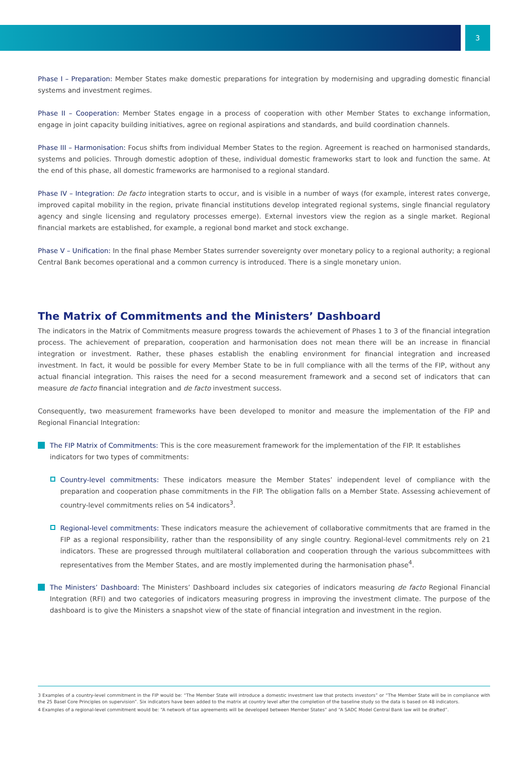3
Phase I – Preparation: Member States make domestic preparations for integration by modernising and upgrading domestic financial systems and investment regimes.
Phase II – Cooperation: Member States engage in a process of cooperation with other Member States to exchange information, engage in joint capacity building initiatives, agree on regional aspirations and standards, and build coordination channels.
Phase III – Harmonisation: Focus shifts from individual Member States to the region. Agreement is reached on harmonised standards, systems and policies. Through domestic adoption of these, individual domestic frameworks start to look and function the same. At the end of this phase, all domestic frameworks are harmonised to a regional standard.
Phase IV – Integration: De facto integration starts to occur, and is visible in a number of ways (for example, interest rates converge, improved capital mobility in the region, private financial institutions develop integrated regional systems, single financial regulatory agency and single licensing and regulatory processes emerge). External investors view the region as a single market. Regional financial markets are established, for example, a regional bond market and stock exchange.
Phase V – Unification: In the final phase Member States surrender sovereignty over monetary policy to a regional authority; a regional Central Bank becomes operational and a common currency is introduced. There is a single monetary union.
The Matrix of Commitments and the Ministers’ Dashboard
The indicators in the Matrix of Commitments measure progress towards the achievement of Phases 1 to 3 of the financial integration process. The achievement of preparation, cooperation and harmonisation does not mean there will be an increase in financial integration or investment. Rather, these phases establish the enabling environment for financial integration and increased investment. In fact, it would be possible for every Member State to be in full compliance with all the terms of the FIP, without any actual financial integration. This raises the need for a second measurement framework and a second set of indicators that can measure de facto financial integration and de facto investment success.
Consequently, two measurement frameworks have been developed to monitor and measure the implementation of the FIP and Regional Financial Integration:
The FIP Matrix of Commitments: This is the core measurement framework for the implementation of the FIP. It establishes indicators for two types of commitments:
Country-level commitments: These indicators measure the Member States’ independent level of compliance with the preparation and cooperation phase commitments in the FIP. The obligation falls on a Member State. Assessing achievement of country-level commitments relies on 54 indicators<sup>3</sup>.
Regional-level commitments: These indicators measure the achievement of collaborative commitments that are framed in the FIP as a regional responsibility, rather than the responsibility of any single country. Regional-level commitments rely on 21 indicators. These are progressed through multilateral collaboration and cooperation through the various subcommittees with representatives from the Member States, and are mostly implemented during the harmonisation phase<sup>4</sup>.
The Ministers’ Dashboard: The Ministers’ Dashboard includes six categories of indicators measuring de facto Regional Financial Integration (RFI) and two categories of indicators measuring progress in improving the investment climate. The purpose of the dashboard is to give the Ministers a snapshot view of the state of financial integration and investment in the region.
3 Examples of a country-level commitment in the FIP would be: “The Member State will introduce a domestic investment law that protects investors” or “The Member State will be in compliance with the 25 Basel Core Principles on supervision”. Six indicators have been added to the matrix at country level after the completion of the baseline study so the data is based on 48 indicators.
4 Examples of a regional-level commitment would be: “A network of tax agreements will be developed between Member States” and “A SADC Model Central Bank law will be drafted”.